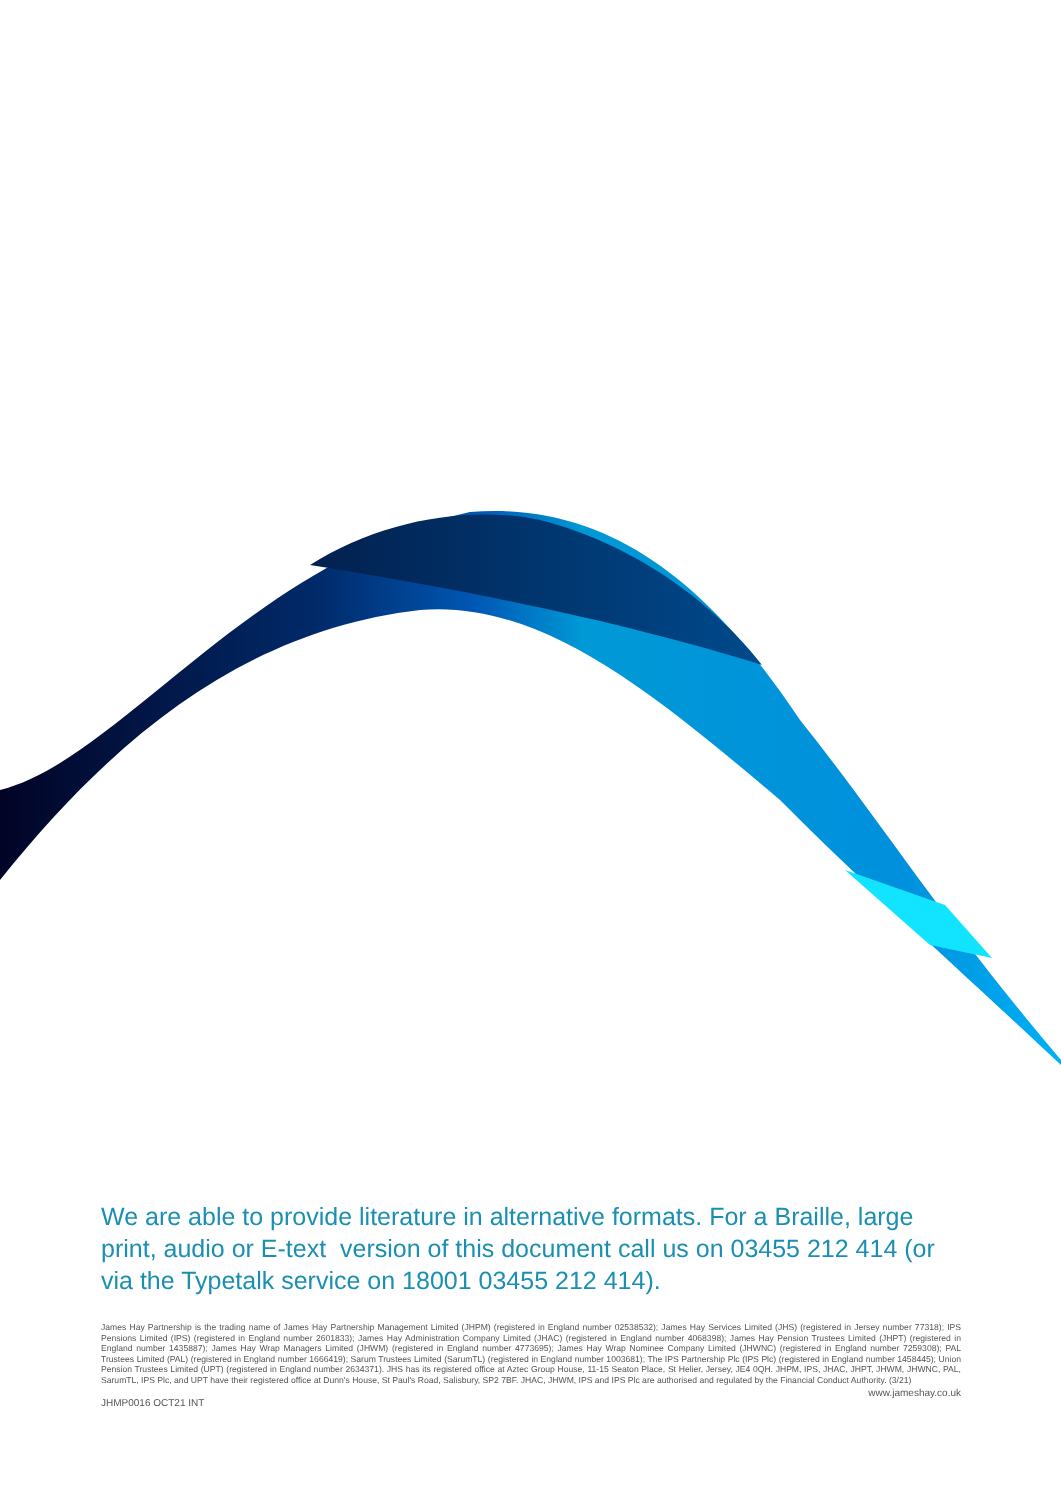We are able to provide literature in alternative formats. For a Braille, large print, audio or E-text version of this document call us on 03455 212 414 (or via the Typetalk service on 18001 03455 212 414).
James Hay Partnership is the trading name of James Hay Partnership Management Limited (JHPM) (registered in England number 02538532); James Hay Services Limited (JHS) (registered in Jersey number 77318); IPS Pensions Limited (IPS) (registered in England number 2601833); James Hay Administration Company Limited (JHAC) (registered in England number 4068398); James Hay Pension Trustees Limited (JHPT) (registered in England number 1435887); James Hay Wrap Managers Limited (JHWM) (registered in England number 4773695); James Hay Wrap Nominee Company Limited (JHWNC) (registered in England number 7259308); PAL Trustees Limited (PAL) (registered in England number 1666419); Sarum Trustees Limited (SarumTL) (registered in England number 1003681); The IPS Partnership Plc (IPS Plc) (registered in England number 1458445); Union Pension Trustees Limited (UPT) (registered in England number 2634371). JHS has its registered office at Aztec Group House, 11-15 Seaton Place, St Helier, Jersey, JE4 0QH. JHPM, IPS, JHAC, JHPT, JHWM, JHWNC, PAL, SarumTL, IPS Plc, and UPT have their registered office at Dunn's House, St Paul's Road, Salisbury, SP2 7BF. JHAC, JHWM, IPS and IPS Plc are authorised and regulated by the Financial Conduct Authority. (3/21)
JHMP0016 OCT21 INT www.jameshay.co.uk